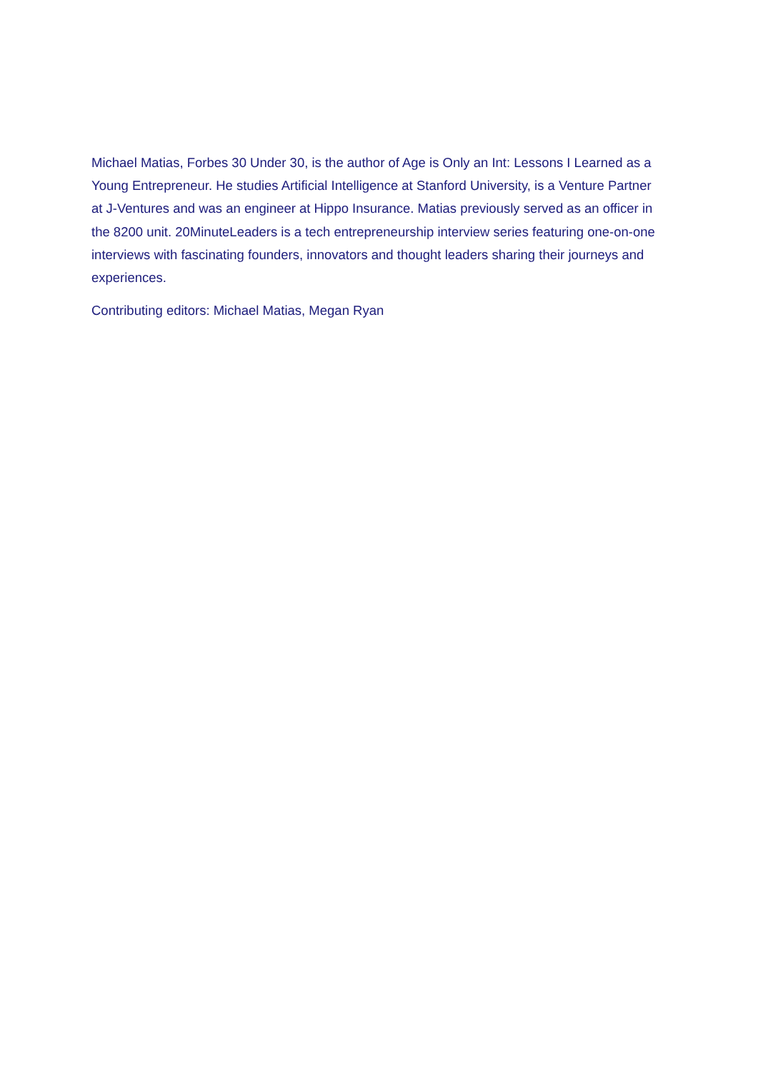Michael Matias, Forbes 30 Under 30, is the author of Age is Only an Int: Lessons I Learned as a Young Entrepreneur. He studies Artificial Intelligence at Stanford University, is a Venture Partner at J-Ventures and was an engineer at Hippo Insurance. Matias previously served as an officer in the 8200 unit. 20MinuteLeaders is a tech entrepreneurship interview series featuring one-on-one interviews with fascinating founders, innovators and thought leaders sharing their journeys and experiences.
Contributing editors: Michael Matias, Megan Ryan